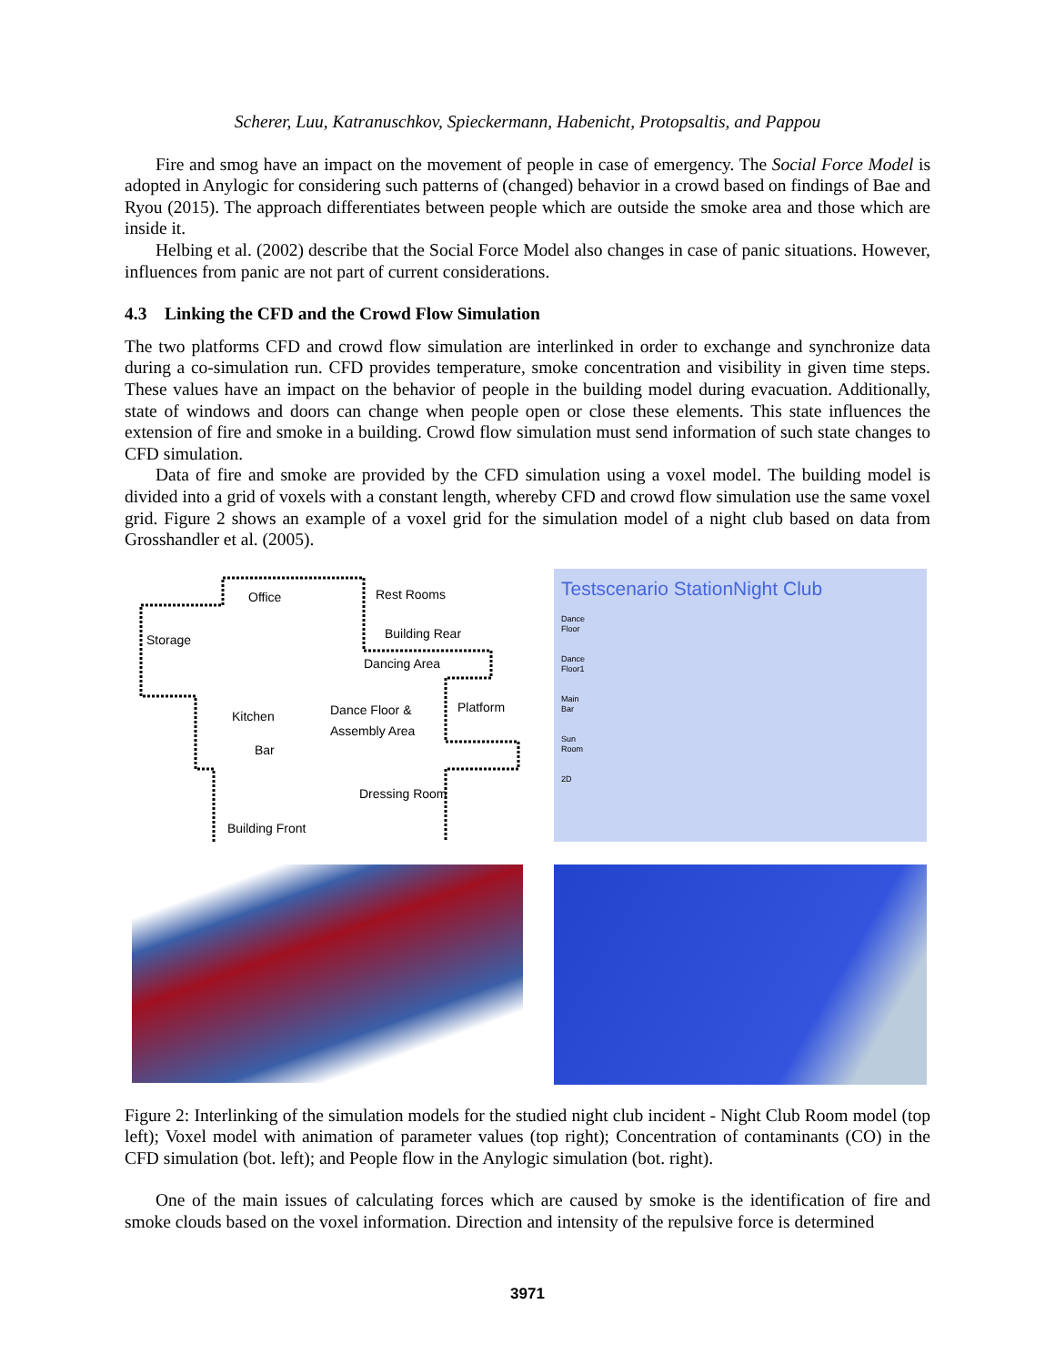Scherer, Luu, Katranuschkov, Spieckermann, Habenicht, Protopsaltis, and Pappou
Fire and smog have an impact on the movement of people in case of emergency. The Social Force Model is adopted in Anylogic for considering such patterns of (changed) behavior in a crowd based on findings of Bae and Ryou (2015). The approach differentiates between people which are outside the smoke area and those which are inside it.
Helbing et al. (2002) describe that the Social Force Model also changes in case of panic situations. However, influences from panic are not part of current considerations.
4.3 Linking the CFD and the Crowd Flow Simulation
The two platforms CFD and crowd flow simulation are interlinked in order to exchange and synchronize data during a co-simulation run. CFD provides temperature, smoke concentration and visibility in given time steps. These values have an impact on the behavior of people in the building model during evacuation. Additionally, state of windows and doors can change when people open or close these elements. This state influences the extension of fire and smoke in a building. Crowd flow simulation must send information of such state changes to CFD simulation.
Data of fire and smoke are provided by the CFD simulation using a voxel model. The building model is divided into a grid of voxels with a constant length, whereby CFD and crowd flow simulation use the same voxel grid. Figure 2 shows an example of a voxel grid for the simulation model of a night club based on data from Grosshandler et al. (2005).
Office Rest Rooms
Storage Building Rear
Dancing Area
Kitchen Dance Floor &
Assembly Area
Platform
Bar
Dressing Room
Building Front
Testscenario StationNight Club
Dance
Floor
Dance
Floor1
Main
Bar
Sun
Room
2D
Figure 2: Interlinking of the simulation models for the studied night club incident - Night Club Room model (top left); Voxel model with animation of parameter values (top right); Concentration of contaminants (CO) in the CFD simulation (bot. left); and People flow in the Anylogic simulation (bot. right).
One of the main issues of calculating forces which are caused by smoke is the identification of fire and smoke clouds based on the voxel information. Direction and intensity of the repulsive force is determined
3971